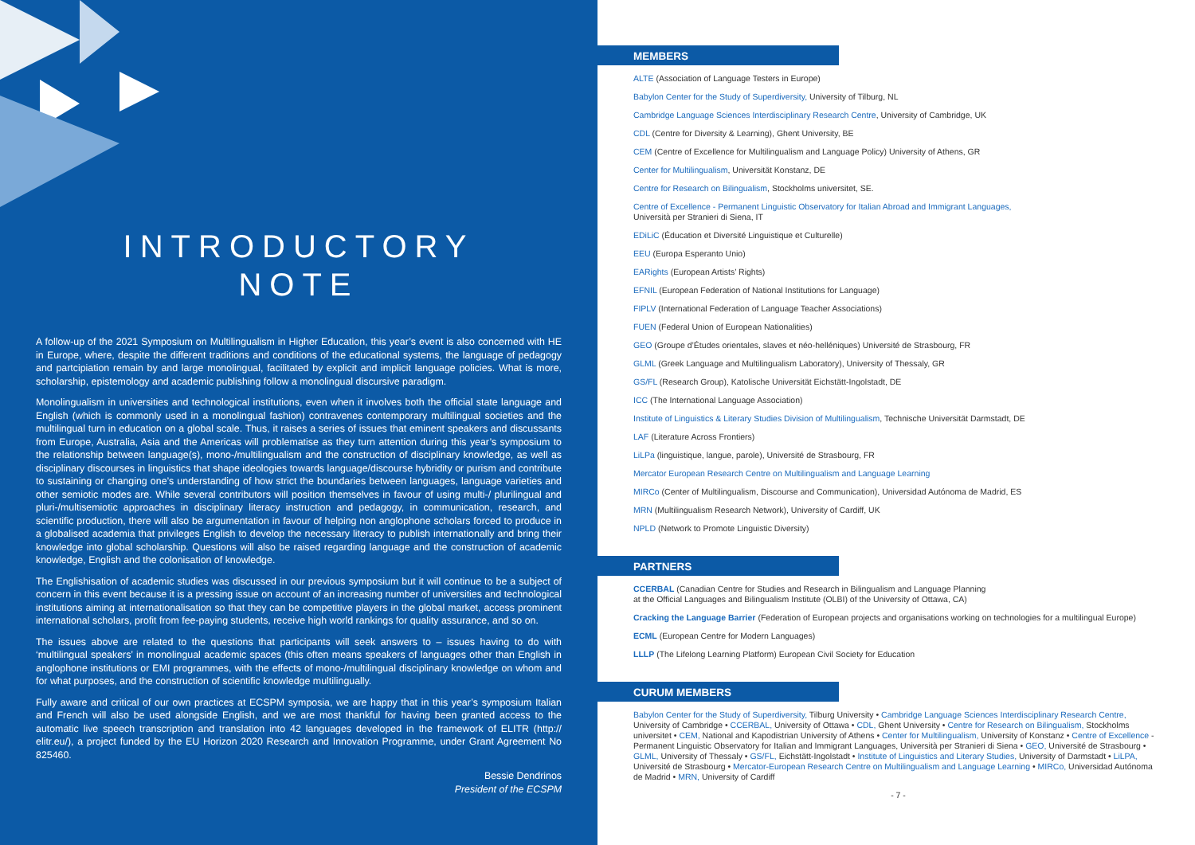INTRODUCTORY
NOTE
A follow-up of the 2021 Symposium on Multilingualism in Higher Education, this year’s event is also concerned with HE in Europe, where, despite the different traditions and conditions of the educational systems, the language of pedagogy and partcipiation remain by and large monolingual, facilitated by explicit and implicit language policies. What is more, scholarship, epistemology and academic publishing follow a monolingual discursive paradigm.
Monolingualism in universities and technological institutions, even when it involves both the official state language and English (which is commonly used in a monolingual fashion) contravenes contemporary multilingual societies and the multilingual turn in education on a global scale. Thus, it raises a series of issues that eminent speakers and discussants from Europe, Australia, Asia and the Americas will problematise as they turn attention during this year’s symposium to the relationship between language(s), mono-/multilingualism and the construction of disciplinary knowledge, as well as disciplinary discourses in linguistics that shape ideologies towards language/discourse hybridity or purism and contribute to sustaining or changing one’s understanding of how strict the boundaries between languages, language varieties and other semiotic modes are. While several contributors will position themselves in favour of using multi-/ plurilingual and pluri-/multisemiotic approaches in disciplinary literacy instruction and pedagogy, in communication, research, and scientific production, there will also be argumentation in favour of helping non anglophone scholars forced to produce in a globalised academia that privileges English to develop the necessary literacy to publish internationally and bring their knowledge into global scholarship. Questions will also be raised regarding language and the construction of academic knowledge, English and the colonisation of knowledge.
The Englishisation of academic studies was discussed in our previous symposium but it will continue to be a subject of concern in this event because it is a pressing issue on account of an increasing number of universities and technological institutions aiming at internationalisation so that they can be competitive players in the global market, access prominent international scholars, profit from fee-paying students, receive high world rankings for quality assurance, and so on.
The issues above are related to the questions that participants will seek answers to – issues having to do with ‘multilingual speakers’ in monolingual academic spaces (this often means speakers of languages other than English in anglophone institutions or EMI programmes, with the effects of mono-/multilingual disciplinary knowledge on whom and for what purposes, and the construction of scientific knowledge multilingually.
Fully aware and critical of our own practices at ECSPM symposia, we are happy that in this year’s symposium Italian and French will also be used alongside English, and we are most thankful for having been granted access to the automatic live speech transcription and translation into 42 languages developed in the framework of ELITR (http:// elitr.eu/), a project funded by the EU Horizon 2020 Research and Innovation Programme, under Grant Agreement No 825460.
Bessie Dendrinos
President of the ECSPM
MEMBERS
ALTE (Association of Language Testers in Europe)
Babylon Center for the Study of Superdiversity, University of Tilburg, NL
Cambridge Language Sciences Interdisciplinary Research Centre, University of Cambridge, UK
CDL (Centre for Diversity & Learning), Ghent University, BE
CEM (Centre of Excellence for Multilingualism and Language Policy) University of Athens, GR
Center for Multilingualism, Universität Konstanz, DE
Centre for Research on Bilingualism, Stockholms universitet, SE.
Centre of Excellence - Permanent Linguistic Observatory for Italian Abroad and Immigrant Languages,
Università per Stranieri di Siena, IT
EDiLiC (Éducation et Diversité Linguistique et Culturelle)
EEU (Europa Esperanto Unio)
EARights (European Artists’ Rights)
EFNIL (European Federation of National Institutions for Language)
FIPLV (International Federation of Language Teacher Associations)
FUEN (Federal Union of European Nationalities)
GEO (Groupe d’Études orientales, slaves et néo-helléniques) Université de Strasbourg, FR
GLML (Greek Language and Multilingualism Laboratory), University of Thessaly, GR
GS/FL (Research Group), Katolische Universität Eichstätt-Ingolstadt, DE
ICC (The International Language Association)
Institute of Linguistics & Literary Studies Division of Multilingualism, Technische Universität Darmstadt, DE
LAF (Literature Across Frontiers)
LiLPa (linguistique, langue, parole), Université de Strasbourg, FR
Mercator European Research Centre on Multilingualism and Language Learning
MIRCo (Center of Multilingualism, Discourse and Communication), Universidad Autónoma de Madrid, ES
MRN (Multilingualism Research Network), University of Cardiff, UK
NPLD (Network to Promote Linguistic Diversity)
PARTNERS
CCERBAL (Canadian Centre for Studies and Research in Bilingualism and Language Planning
at the Official Languages and Bilingualism Institute (OLBI) of the University of Ottawa, CA)
Cracking the Language Barrier (Federation of European projects and organisations working on technologies for a multilingual Europe)
ECML (European Centre for Modern Languages)
LLLP (The Lifelong Learning Platform) European Civil Society for Education
CURUM MEMBERS
Babylon Center for the Study of Superdiversity, Tilburg University • Cambridge Language Sciences Interdisciplinary Research Centre, University of Cambridge • CCERBAL, University of Ottawa • CDL, Ghent University • Centre for Research on Bilingualism, Stockholms universitet • CEM, National and Kapodistrian University of Athens • Center for Multilingualism, University of Konstanz • Centre of Excellence - Permanent Linguistic Observatory for Italian and Immigrant Languages, Università per Stranieri di Siena • GEO, Université de Strasbourg • GLML, University of Thessaly • GS/FL, Eichstätt-Ingolstadt • Institute of Linguistics and Literary Studies, University of Darmstadt • LiLPA, Université de Strasbourg • Mercator-European Research Centre on Multilingualism and Language Learning • MIRCo, Universidad Autónoma de Madrid • MRN, University of Cardiff
- 7 -